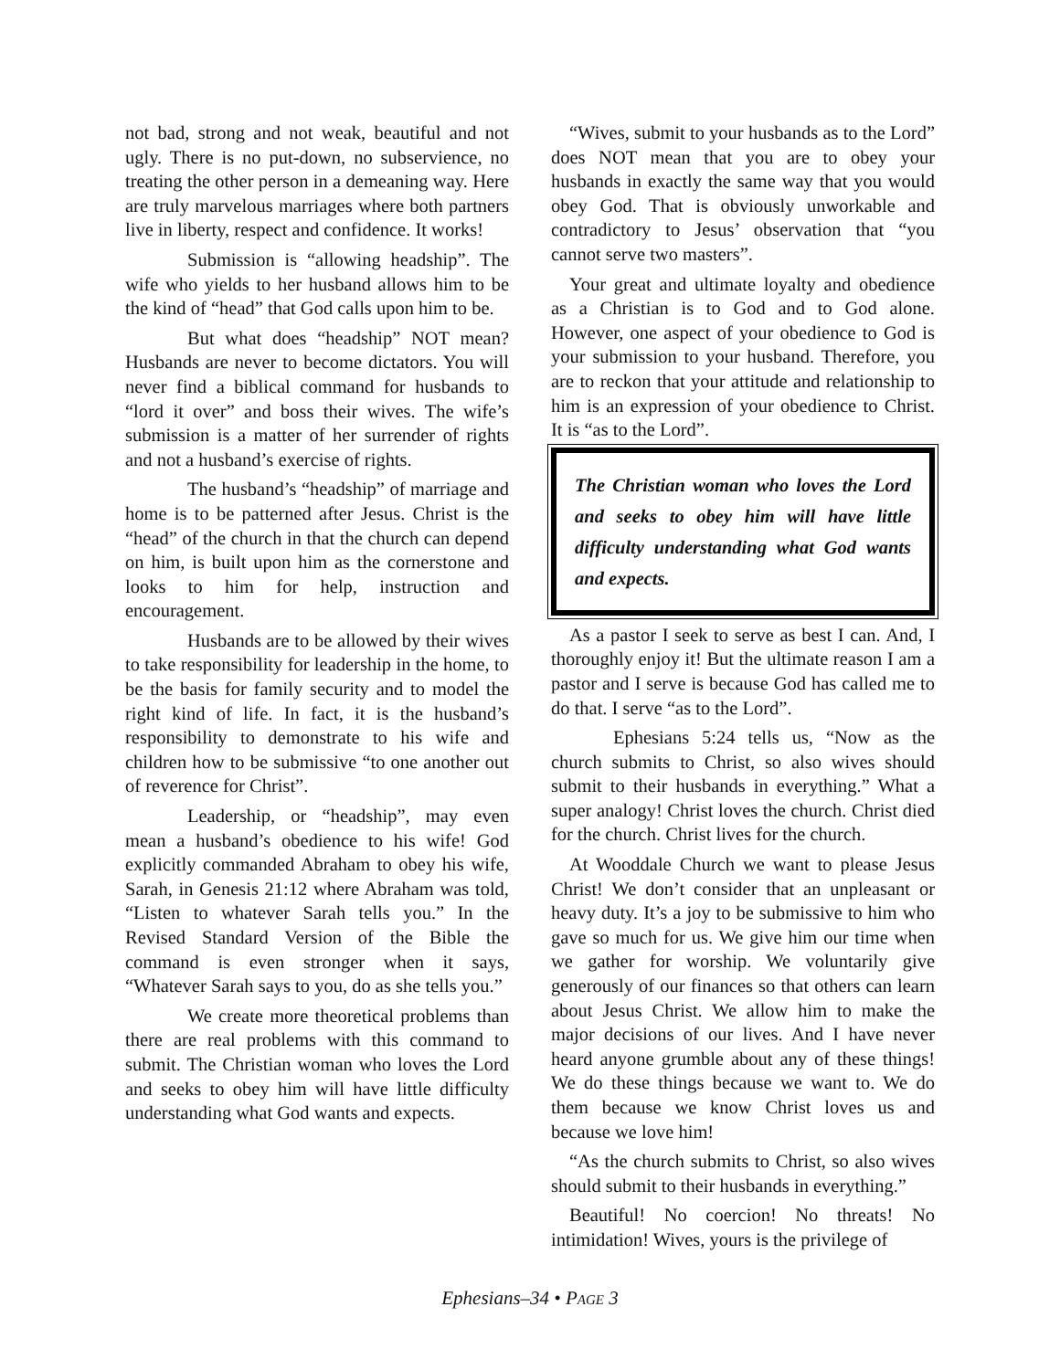not bad, strong and not weak, beautiful and not ugly. There is no put-down, no subservience, no treating the other person in a demeaning way. Here are truly marvelous marriages where both partners live in liberty, respect and confidence. It works!
Submission is “allowing headship”. The wife who yields to her husband allows him to be the kind of “head” that God calls upon him to be.
But what does “headship” NOT mean? Husbands are never to become dictators. You will never find a biblical command for husbands to “lord it over” and boss their wives. The wife’s submission is a matter of her surrender of rights and not a husband’s exercise of rights.
The husband’s “headship” of marriage and home is to be patterned after Jesus. Christ is the “head” of the church in that the church can depend on him, is built upon him as the cornerstone and looks to him for help, instruction and encouragement.
Husbands are to be allowed by their wives to take responsibility for leadership in the home, to be the basis for family security and to model the right kind of life. In fact, it is the husband’s responsibility to demonstrate to his wife and children how to be submissive “to one another out of reverence for Christ”.
Leadership, or “headship”, may even mean a husband’s obedience to his wife! God explicitly commanded Abraham to obey his wife, Sarah, in Genesis 21:12 where Abraham was told, “Listen to whatever Sarah tells you.” In the Revised Standard Version of the Bible the command is even stronger when it says, “Whatever Sarah says to you, do as she tells you.”
We create more theoretical problems than there are real problems with this command to submit. The Christian woman who loves the Lord and seeks to obey him will have little difficulty understanding what God wants and expects.
“Wives, submit to your husbands as to the Lord” does NOT mean that you are to obey your husbands in exactly the same way that you would obey God. That is obviously unworkable and contradictory to Jesus’ observation that “you cannot serve two masters”.
Your great and ultimate loyalty and obedience as a Christian is to God and to God alone. However, one aspect of your obedience to God is your submission to your husband. Therefore, you are to reckon that your attitude and relationship to him is an expression of your obedience to Christ. It is “as to the Lord”.
The Christian woman who loves the Lord and seeks to obey him will have little difficulty understanding what God wants and expects.
As a pastor I seek to serve as best I can. And, I thoroughly enjoy it! But the ultimate reason I am a pastor and I serve is because God has called me to do that. I serve “as to the Lord”.
Ephesians 5:24 tells us, “Now as the church submits to Christ, so also wives should submit to their husbands in everything.” What a super analogy! Christ loves the church. Christ died for the church. Christ lives for the church.
At Wooddale Church we want to please Jesus Christ! We don’t consider that an unpleasant or heavy duty. It’s a joy to be submissive to him who gave so much for us. We give him our time when we gather for worship. We voluntarily give generously of our finances so that others can learn about Jesus Christ. We allow him to make the major decisions of our lives. And I have never heard anyone grumble about any of these things! We do these things because we want to. We do them because we know Christ loves us and because we love him!
“As the church submits to Christ, so also wives should submit to their husbands in everything.”
Beautiful! No coercion! No threats! No intimidation! Wives, yours is the privilege of
Ephesians–34 • PAGE 3